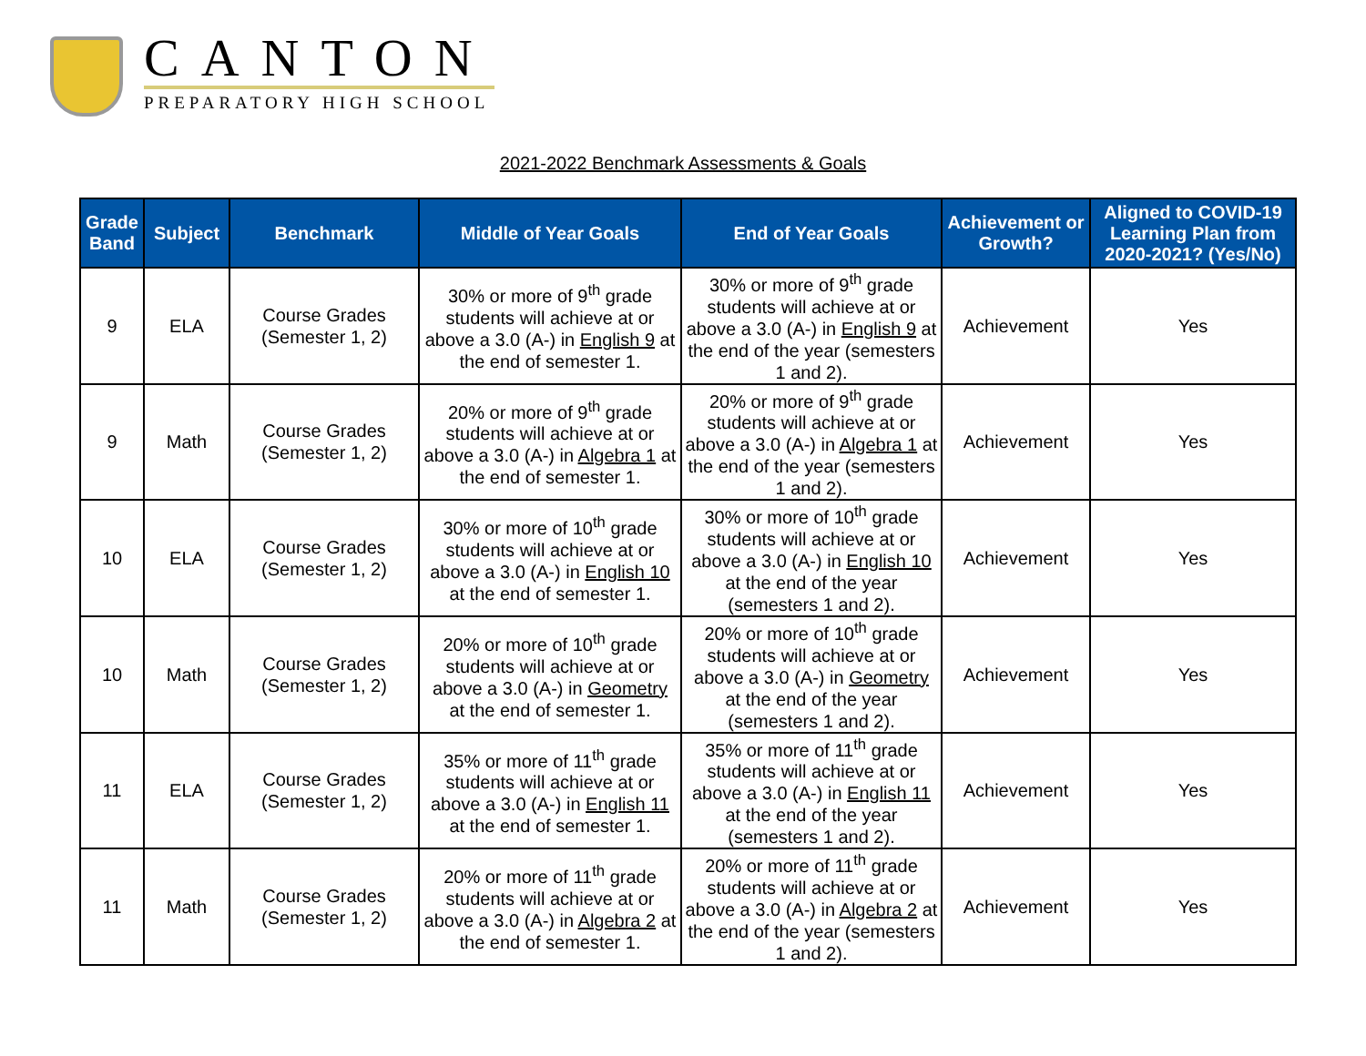CANTON
PREPARATORY HIGH SCHOOL
2021-2022 Benchmark Assessments & Goals
| Grade Band | Subject | Benchmark | Middle of Year Goals | End of Year Goals | Achievement or Growth? | Aligned to COVID-19 Learning Plan from 2020-2021? (Yes/No) |
| --- | --- | --- | --- | --- | --- | --- |
| 9 | ELA | Course Grades (Semester 1, 2) | 30% or more of 9<sup>th</sup> grade students will achieve at or above a 3.0 (A-) in English 9 at the end of semester 1. | 30% or more of 9<sup>th</sup> grade students will achieve at or above a 3.0 (A-) in English 9 at the end of the year (semesters 1 and 2). | Achievement | Yes |
| 9 | Math | Course Grades (Semester 1, 2) | 20% or more of 9<sup>th</sup> grade students will achieve at or above a 3.0 (A-) in Algebra 1 at the end of semester 1. | 20% or more of 9<sup>th</sup> grade students will achieve at or above a 3.0 (A-) in Algebra 1 at the end of the year (semesters 1 and 2). | Achievement | Yes |
| 10 | ELA | Course Grades (Semester 1, 2) | 30% or more of 10<sup>th</sup> grade students will achieve at or above a 3.0 (A-) in English 10 at the end of semester 1. | 30% or more of 10<sup>th</sup> grade students will achieve at or above a 3.0 (A-) in English 10 at the end of the year (semesters 1 and 2). | Achievement | Yes |
| 10 | Math | Course Grades (Semester 1, 2) | 20% or more of 10<sup>th</sup> grade students will achieve at or above a 3.0 (A-) in Geometry at the end of semester 1. | 20% or more of 10<sup>th</sup> grade students will achieve at or above a 3.0 (A-) in Geometry at the end of the year (semesters 1 and 2). | Achievement | Yes |
| 11 | ELA | Course Grades (Semester 1, 2) | 35% or more of 11<sup>th</sup> grade students will achieve at or above a 3.0 (A-) in English 11 at the end of semester 1. | 35% or more of 11<sup>th</sup> grade students will achieve at or above a 3.0 (A-) in English 11 at the end of the year (semesters 1 and 2). | Achievement | Yes |
| 11 | Math | Course Grades (Semester 1, 2) | 20% or more of 11<sup>th</sup> grade students will achieve at or above a 3.0 (A-) in Algebra 2 at the end of semester 1. | 20% or more of 11<sup>th</sup> grade students will achieve at or above a 3.0 (A-) in Algebra 2 at the end of the year (semesters 1 and 2). | Achievement | Yes |